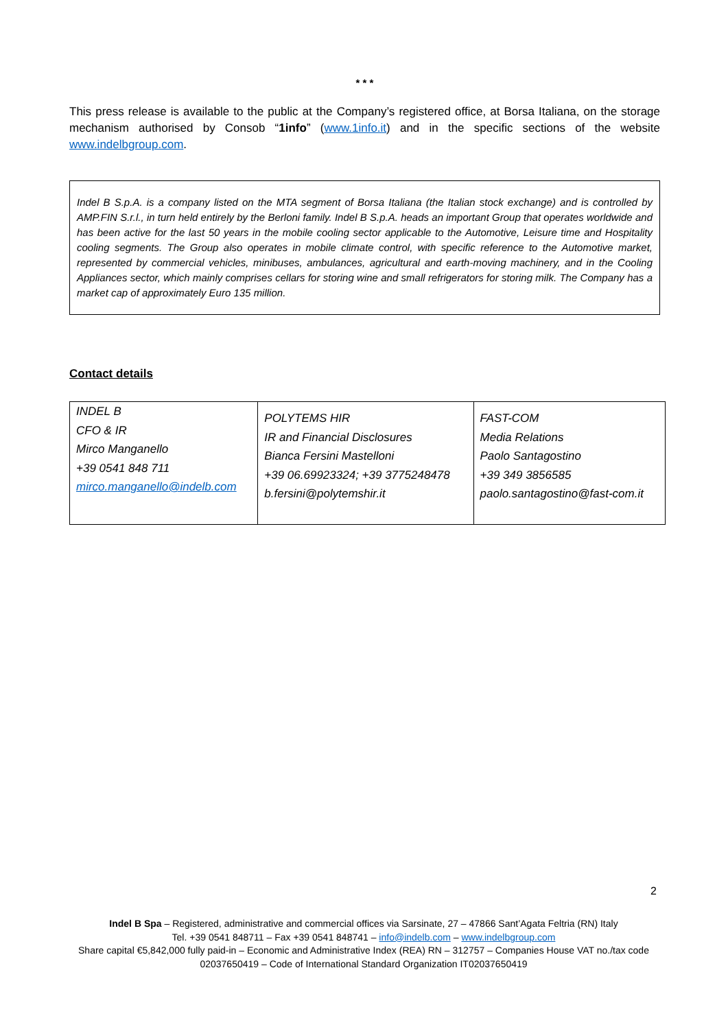* * *
This press release is available to the public at the Company’s registered office, at Borsa Italiana, on the storage mechanism authorised by Consob “1info” (www.1info.it) and in the specific sections of the website www.indelbgroup.com.
Indel B S.p.A. is a company listed on the MTA segment of Borsa Italiana (the Italian stock exchange) and is controlled by AMP.FIN S.r.l., in turn held entirely by the Berloni family. Indel B S.p.A. heads an important Group that operates worldwide and has been active for the last 50 years in the mobile cooling sector applicable to the Automotive, Leisure time and Hospitality cooling segments. The Group also operates in mobile climate control, with specific reference to the Automotive market, represented by commercial vehicles, minibuses, ambulances, agricultural and earth-moving machinery, and in the Cooling Appliances sector, which mainly comprises cellars for storing wine and small refrigerators for storing milk. The Company has a market cap of approximately Euro 135 million.
Contact details
| INDEL B CFO & IR Mirco Manganello +39 0541 848 711 mirco.manganello@indelb.com | POLYTEMS HIR IR and Financial Disclosures Bianca Fersini Mastelloni +39 06.69923324; +39 3775248478 b.fersini@polytemshir.it | FAST-COM Media Relations Paolo Santagostino +39 349 3856585 paolo.santagostino@fast-com.it |
2
Indel B Spa – Registered, administrative and commercial offices via Sarsinate, 27 – 47866 Sant’Agata Feltria (RN) Italy
Tel. +39 0541 848711 – Fax +39 0541 848741 – info@indelb.com – www.indelbgroup.com
Share capital €5,842,000 fully paid-in – Economic and Administrative Index (REA) RN – 312757 – Companies House VAT no./tax code 02037650419 – Code of International Standard Organization IT02037650419